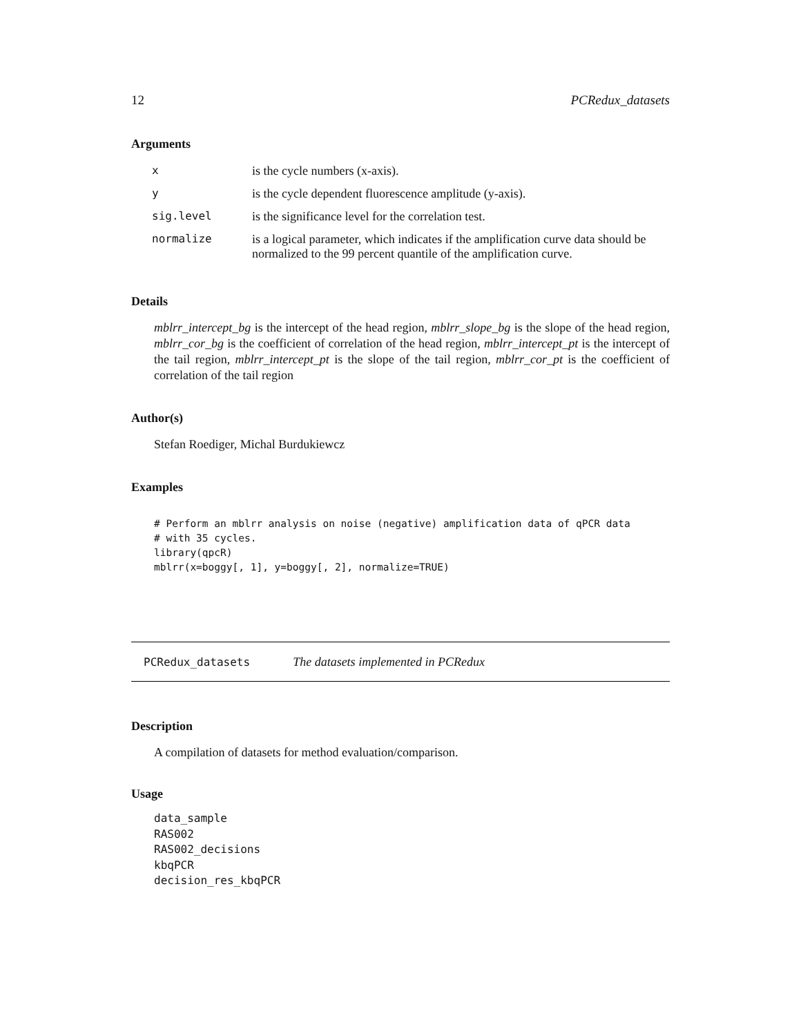12 PCRedux_datasets
Arguments
| x | is the cycle numbers (x-axis). |
| y | is the cycle dependent fluorescence amplitude (y-axis). |
| sig.level | is the significance level for the correlation test. |
| normalize | is a logical parameter, which indicates if the amplification curve data should be normalized to the 99 percent quantile of the amplification curve. |
Details
mblrr_intercept_bg is the intercept of the head region, mblrr_slope_bg is the slope of the head region, mblrr_cor_bg is the coefficient of correlation of the head region, mblrr_intercept_pt is the intercept of the tail region, mblrr_intercept_pt is the slope of the tail region, mblrr_cor_pt is the coefficient of correlation of the tail region
Author(s)
Stefan Roediger, Michal Burdukiewcz
Examples
# Perform an mblrr analysis on noise (negative) amplification data of qPCR data
# with 35 cycles.
library(qpcR)
mblrr(x=boggy[, 1], y=boggy[, 2], normalize=TRUE)
PCRedux_datasets The datasets implemented in PCRedux
Description
A compilation of datasets for method evaluation/comparison.
Usage
data_sample
RAS002
RAS002_decisions
kbqPCR
decision_res_kbqPCR